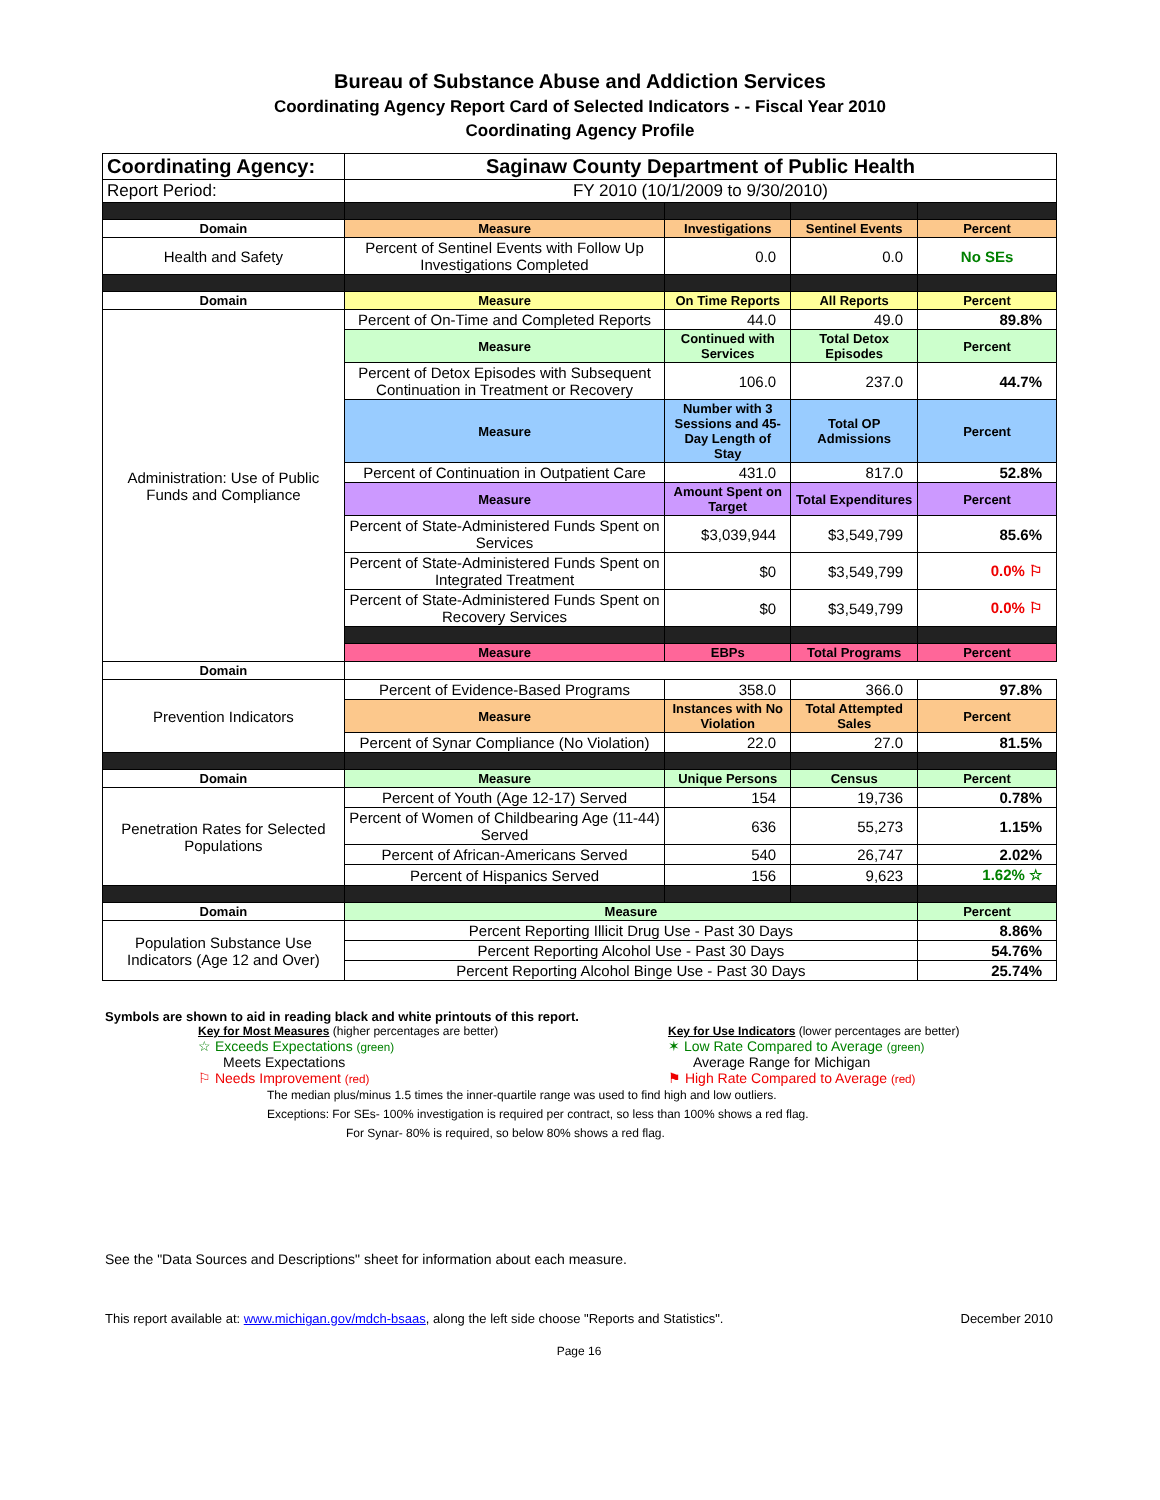Bureau of Substance Abuse and Addiction Services
Coordinating Agency Report Card of Selected Indicators - - Fiscal Year 2010
Coordinating Agency Profile
| Coordinating Agency: | Saginaw County Department of Public Health | | | |
| Report Period: | FY 2010 (10/1/2009 to 9/30/2010) | | | |
| Domain | Measure | Investigations | Sentinel Events | Percent |
| Health and Safety | Percent of Sentinel Events with Follow Up Investigations Completed | 0.0 | 0.0 | No SEs |
| Domain | Measure | On Time Reports | All Reports | Percent |
| Administration: Use of Public Funds and Compliance | Percent of On-Time and Completed Reports | 44.0 | 49.0 | 89.8% |
| | Measure | Continued with Services | Total Detox Episodes | Percent |
| | Percent of Detox Episodes with Subsequent Continuation in Treatment or Recovery | 106.0 | 237.0 | 44.7% |
| | Measure | Number with 3 Sessions and 45-Day Length of Stay | Total OP Admissions | Percent |
| | Percent of Continuation in Outpatient Care | 431.0 | 817.0 | 52.8% |
| | Measure | Amount Spent on Target | Total Expenditures | Percent |
| | Percent of State-Administered Funds Spent on Services | $3,039,944 | $3,549,799 | 85.6% |
| | Percent of State-Administered Funds Spent on Integrated Treatment | $0 | $3,549,799 | 0.0% ⚐ |
| | Percent of State-Administered Funds Spent on Recovery Services | $0 | $3,549,799 | 0.0% ⚐ |
| | Measure | EBPs | Total Programs | Percent |
| Domain | | | | |
| Prevention Indicators | Percent of Evidence-Based Programs | 358.0 | 366.0 | 97.8% |
| | Measure | Instances with No Violation | Total Attempted Sales | Percent |
| | Percent of Synar Compliance (No Violation) | 22.0 | 27.0 | 81.5% |
| Domain | Measure | Unique Persons | Census | Percent |
| Penetration Rates for Selected Populations | Percent of Youth (Age 12-17) Served | 154 | 19,736 | 0.78% |
| | Percent of Women of Childbearing Age (11-44) Served | 636 | 55,273 | 1.15% |
| | Percent of African-Americans Served | 540 | 26,747 | 2.02% |
| | Percent of Hispanics Served | 156 | 9,623 | 1.62% ☆ |
| Domain | Measure | | | Percent |
| Population Substance Use Indicators (Age 12 and Over) | Percent Reporting Illicit Drug Use - Past 30 Days | | | 8.86% |
| | Percent Reporting Alcohol Use - Past 30 Days | | | 54.76% |
| | Percent Reporting Alcohol Binge Use - Past 30 Days | | | 25.74% |
Symbols are shown to aid in reading black and white printouts of this report.
Key for Most Measures (higher percentages are better)
☆ Exceeds Expectations (green)
Meets Expectations
⚐ Needs Improvement (red)
Key for Use Indicators (lower percentages are better)
✶ Low Rate Compared to Average (green)
Average Range for Michigan
⚑ High Rate Compared to Average (red)
The median plus/minus 1.5 times the inner-quartile range was used to find high and low outliers.
Exceptions: For SEs- 100% investigation is required per contract, so less than 100% shows a red flag.
For Synar- 80% is required, so below 80% shows a red flag.
See the "Data Sources and Descriptions" sheet for information about each measure.
This report available at: www.michigan.gov/mdch-bsaas, along the left side choose "Reports and Statistics". December 2010
Page 16